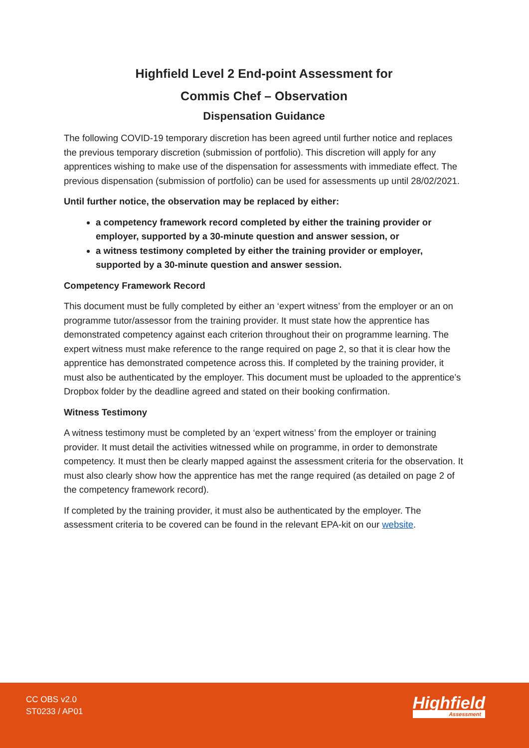Highfield Level 2 End-point Assessment for
Commis Chef – Observation
Dispensation Guidance
The following COVID-19 temporary discretion has been agreed until further notice and replaces the previous temporary discretion (submission of portfolio). This discretion will apply for any apprentices wishing to make use of the dispensation for assessments with immediate effect. The previous dispensation (submission of portfolio) can be used for assessments up until 28/02/2021.
Until further notice, the observation may be replaced by either:
a competency framework record completed by either the training provider or employer, supported by a 30-minute question and answer session, or
a witness testimony completed by either the training provider or employer, supported by a 30-minute question and answer session.
Competency Framework Record
This document must be fully completed by either an ‘expert witness’ from the employer or an on programme tutor/assessor from the training provider. It must state how the apprentice has demonstrated competency against each criterion throughout their on programme learning. The expert witness must make reference to the range required on page 2, so that it is clear how the apprentice has demonstrated competence across this. If completed by the training provider, it must also be authenticated by the employer. This document must be uploaded to the apprentice’s Dropbox folder by the deadline agreed and stated on their booking confirmation.
Witness Testimony
A witness testimony must be completed by an ‘expert witness’ from the employer or training provider. It must detail the activities witnessed while on programme, in order to demonstrate competency. It must then be clearly mapped against the assessment criteria for the observation. It must also clearly show how the apprentice has met the range required (as detailed on page 2 of the competency framework record).
If completed by the training provider, it must also be authenticated by the employer. The assessment criteria to be covered can be found in the relevant EPA-kit on our website.
CC OBS v2.0
ST0233 / AP01
Highfield
Assessment